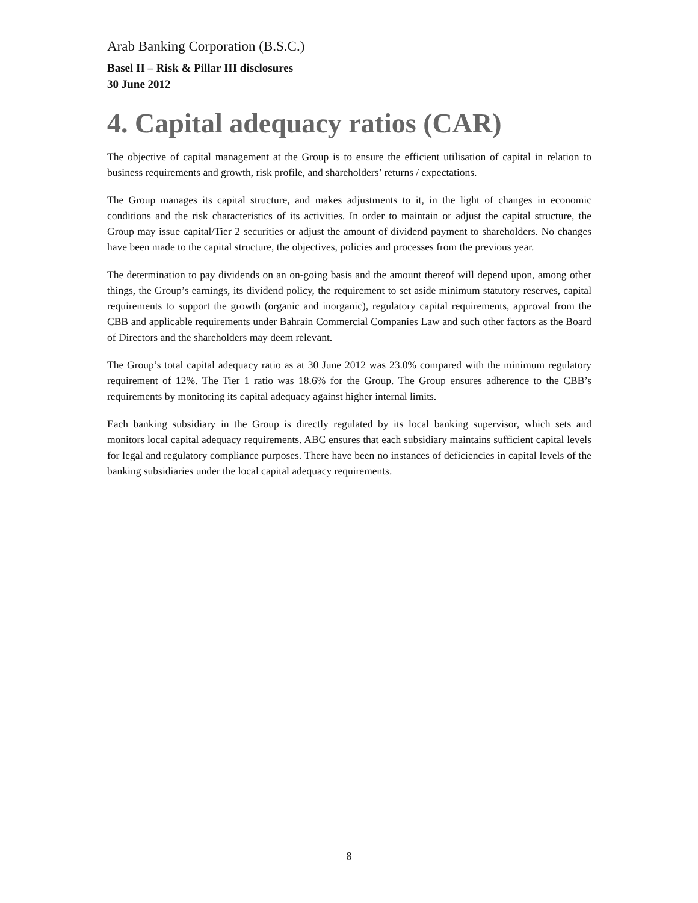Arab Banking Corporation (B.S.C.)
Basel II – Risk & Pillar III disclosures
30 June 2012
4. Capital adequacy ratios (CAR)
The objective of capital management at the Group is to ensure the efficient utilisation of capital in relation to business requirements and growth, risk profile, and shareholders’ returns / expectations.
The Group manages its capital structure, and makes adjustments to it, in the light of changes in economic conditions and the risk characteristics of its activities. In order to maintain or adjust the capital structure, the Group may issue capital/Tier 2 securities or adjust the amount of dividend payment to shareholders. No changes have been made to the capital structure, the objectives, policies and processes from the previous year.
The determination to pay dividends on an on-going basis and the amount thereof will depend upon, among other things, the Group’s earnings, its dividend policy, the requirement to set aside minimum statutory reserves, capital requirements to support the growth (organic and inorganic), regulatory capital requirements, approval from the CBB and applicable requirements under Bahrain Commercial Companies Law and such other factors as the Board of Directors and the shareholders may deem relevant.
The Group’s total capital adequacy ratio as at 30 June 2012 was 23.0% compared with the minimum regulatory requirement of 12%. The Tier 1 ratio was 18.6% for the Group. The Group ensures adherence to the CBB’s requirements by monitoring its capital adequacy against higher internal limits.
Each banking subsidiary in the Group is directly regulated by its local banking supervisor, which sets and monitors local capital adequacy requirements. ABC ensures that each subsidiary maintains sufficient capital levels for legal and regulatory compliance purposes. There have been no instances of deficiencies in capital levels of the banking subsidiaries under the local capital adequacy requirements.
8